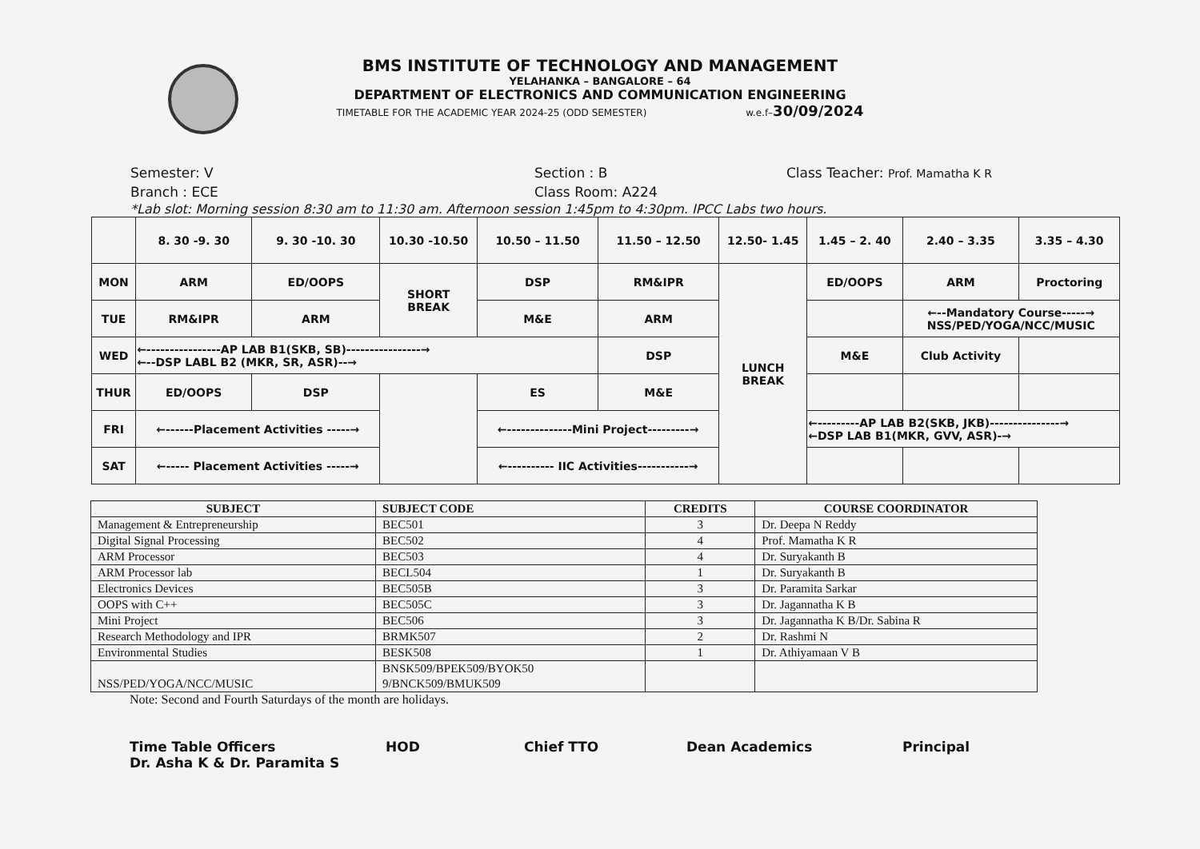BMS INSTITUTE OF TECHNOLOGY AND MANAGEMENT
YELAHANKA – BANGALORE – 64
DEPARTMENT OF ELECTRONICS AND COMMUNICATION ENGINEERING
TIMETABLE FOR THE ACADEMIC YEAR 2024-25 (ODD SEMESTER) w.e.f–30/09/2024
Semester: V
Branch : ECE
Section : B
Class Room: A224
Class Teacher: Prof. Mamatha K R
*Lab slot: Morning session 8:30 am to 11:30 am. Afternoon session 1:45pm to 4:30pm. IPCC Labs two hours.
| | 8. 30 -9. 30 | 9. 30 -10. 30 | 10.30 -10.50 | 10.50 – 11.50 | 11.50 – 12.50 | 12.50- 1.45 | 1.45 – 2. 40 | 2.40 – 3.35 | 3.35 – 4.30 |
| MON | ARM | ED/OOPS | SHORT BREAK | DSP | RM&IPR | LUNCH BREAK | ED/OOPS | ARM | Proctoring |
| TUE | RM&IPR | ARM | | M&E | ARM | | | ←--Mandatory Course-----→ NSS/PED/YOGA/NCC/MUSIC | |
| WED | ←----------------AP LAB B1(SKB, SB)----------------→ ←--DSP LABL B2 (MKR, SR, ASR)--→ | | | | DSP | | M&E | Club Activity | |
| THUR | ED/OOPS | DSP | | ES | M&E | | | | |
| FRI | ←------Placement Activities -----→ | | | ←--------------Mini Project---------→ | | | ←---------AP LAB B2(SKB, JKB)---------------→ ←DSP LAB B1(MKR, GVV, ASR)-→ | | |
| SAT | ←----- Placement Activities -----→ | | | ←---------- IIC Activities-----------→ | | | | | |
| SUBJECT | SUBJECT CODE | CREDITS | COURSE COORDINATOR |
| --- | --- | --- | --- |
| Management & Entrepreneurship | BEC501 | 3 | Dr. Deepa N Reddy |
| Digital Signal Processing | BEC502 | 4 | Prof. Mamatha K R |
| ARM Processor | BEC503 | 4 | Dr. Suryakanth B |
| ARM Processor lab | BECL504 | 1 | Dr. Suryakanth B |
| Electronics Devices | BEC505B | 3 | Dr. Paramita Sarkar |
| OOPS with C++ | BEC505C | 3 | Dr. Jagannatha K B |
| Mini Project | BEC506 | 3 | Dr. Jagannatha K B/Dr. Sabina R |
| Research Methodology and IPR | BRMK507 | 2 | Dr. Rashmi N |
| Environmental Studies | BESK508 | 1 | Dr. Athiyamaan V B |
| NSS/PED/YOGA/NCC/MUSIC | BNSK509/BPEK509/BYOK50 9/BNCK509/BMUK509 | | |
Note: Second and Fourth Saturdays of the month are holidays.
Time Table Officers
Dr. Asha K & Dr. Paramita S
HOD Chief TTO Dean Academics Principal